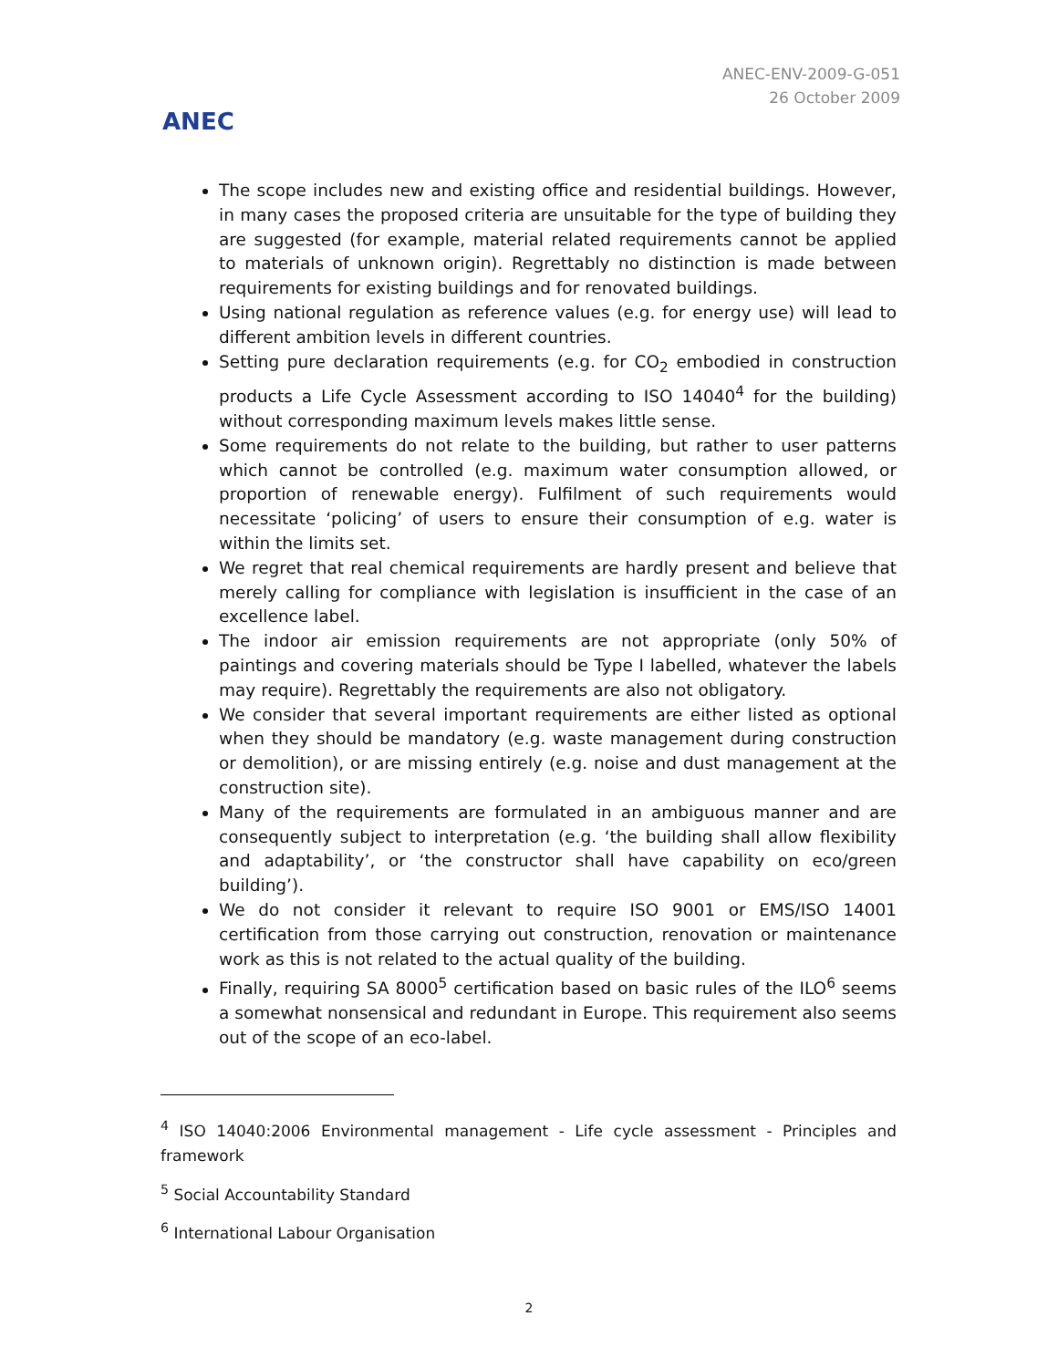ANEC
ANEC-ENV-2009-G-051
26 October 2009
The scope includes new and existing office and residential buildings. However, in many cases the proposed criteria are unsuitable for the type of building they are suggested (for example, material related requirements cannot be applied to materials of unknown origin). Regrettably no distinction is made between requirements for existing buildings and for renovated buildings.
Using national regulation as reference values (e.g. for energy use) will lead to different ambition levels in different countries.
Setting pure declaration requirements (e.g. for CO<sub>2</sub> embodied in construction products a Life Cycle Assessment according to ISO 14040<sup>4</sup> for the building) without corresponding maximum levels makes little sense.
Some requirements do not relate to the building, but rather to user patterns which cannot be controlled (e.g. maximum water consumption allowed, or proportion of renewable energy). Fulfilment of such requirements would necessitate ‘policing’ of users to ensure their consumption of e.g. water is within the limits set.
We regret that real chemical requirements are hardly present and believe that merely calling for compliance with legislation is insufficient in the case of an excellence label.
The indoor air emission requirements are not appropriate (only 50% of paintings and covering materials should be Type I labelled, whatever the labels may require). Regrettably the requirements are also not obligatory.
We consider that several important requirements are either listed as optional when they should be mandatory (e.g. waste management during construction or demolition), or are missing entirely (e.g. noise and dust management at the construction site).
Many of the requirements are formulated in an ambiguous manner and are consequently subject to interpretation (e.g. ‘the building shall allow flexibility and adaptability’, or ‘the constructor shall have capability on eco/green building’).
We do not consider it relevant to require ISO 9001 or EMS/ISO 14001 certification from those carrying out construction, renovation or maintenance work as this is not related to the actual quality of the building.
Finally, requiring SA 8000<sup>5</sup> certification based on basic rules of the ILO<sup>6</sup> seems a somewhat nonsensical and redundant in Europe. This requirement also seems out of the scope of an eco-label.
<sup>4</sup> ISO 14040:2006 Environmental management - Life cycle assessment - Principles and framework
<sup>5</sup> Social Accountability Standard
<sup>6</sup> International Labour Organisation
2